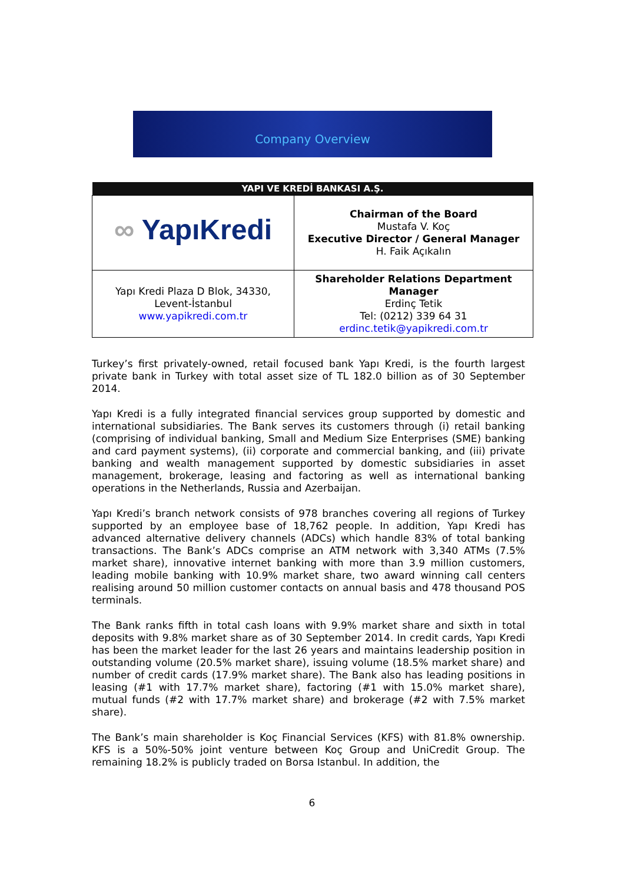Company Overview
| YAPI VE KREDİ BANKASI A.Ş. | |
| --- | --- |
| ∞ YapıKredi | Chairman of the Board Mustafa V. Koç Executive Director / General Manager H. Faik Açıkalın |
| Yapı Kredi Plaza D Blok, 34330, Levent-İstanbul www.yapikredi.com.tr | Shareholder Relations Department Manager Erdinç Tetik Tel: (0212) 339 64 31 erdinc.tetik@yapikredi.com.tr |
Turkey’s first privately-owned, retail focused bank Yapı Kredi, is the fourth largest private bank in Turkey with total asset size of TL 182.0 billion as of 30 September 2014.
Yapı Kredi is a fully integrated financial services group supported by domestic and international subsidiaries. The Bank serves its customers through (i) retail banking (comprising of individual banking, Small and Medium Size Enterprises (SME) banking and card payment systems), (ii) corporate and commercial banking, and (iii) private banking and wealth management supported by domestic subsidiaries in asset management, brokerage, leasing and factoring as well as international banking operations in the Netherlands, Russia and Azerbaijan.
Yapı Kredi’s branch network consists of 978 branches covering all regions of Turkey supported by an employee base of 18,762 people. In addition, Yapı Kredi has advanced alternative delivery channels (ADCs) which handle 83% of total banking transactions. The Bank’s ADCs comprise an ATM network with 3,340 ATMs (7.5% market share), innovative internet banking with more than 3.9 million customers, leading mobile banking with 10.9% market share, two award winning call centers realising around 50 million customer contacts on annual basis and 478 thousand POS terminals.
The Bank ranks fifth in total cash loans with 9.9% market share and sixth in total deposits with 9.8% market share as of 30 September 2014. In credit cards, Yapı Kredi has been the market leader for the last 26 years and maintains leadership position in outstanding volume (20.5% market share), issuing volume (18.5% market share) and number of credit cards (17.9% market share). The Bank also has leading positions in leasing (#1 with 17.7% market share), factoring (#1 with 15.0% market share), mutual funds (#2 with 17.7% market share) and brokerage (#2 with 7.5% market share).
The Bank’s main shareholder is Koç Financial Services (KFS) with 81.8% ownership. KFS is a 50%-50% joint venture between Koç Group and UniCredit Group. The remaining 18.2% is publicly traded on Borsa Istanbul. In addition, the
6